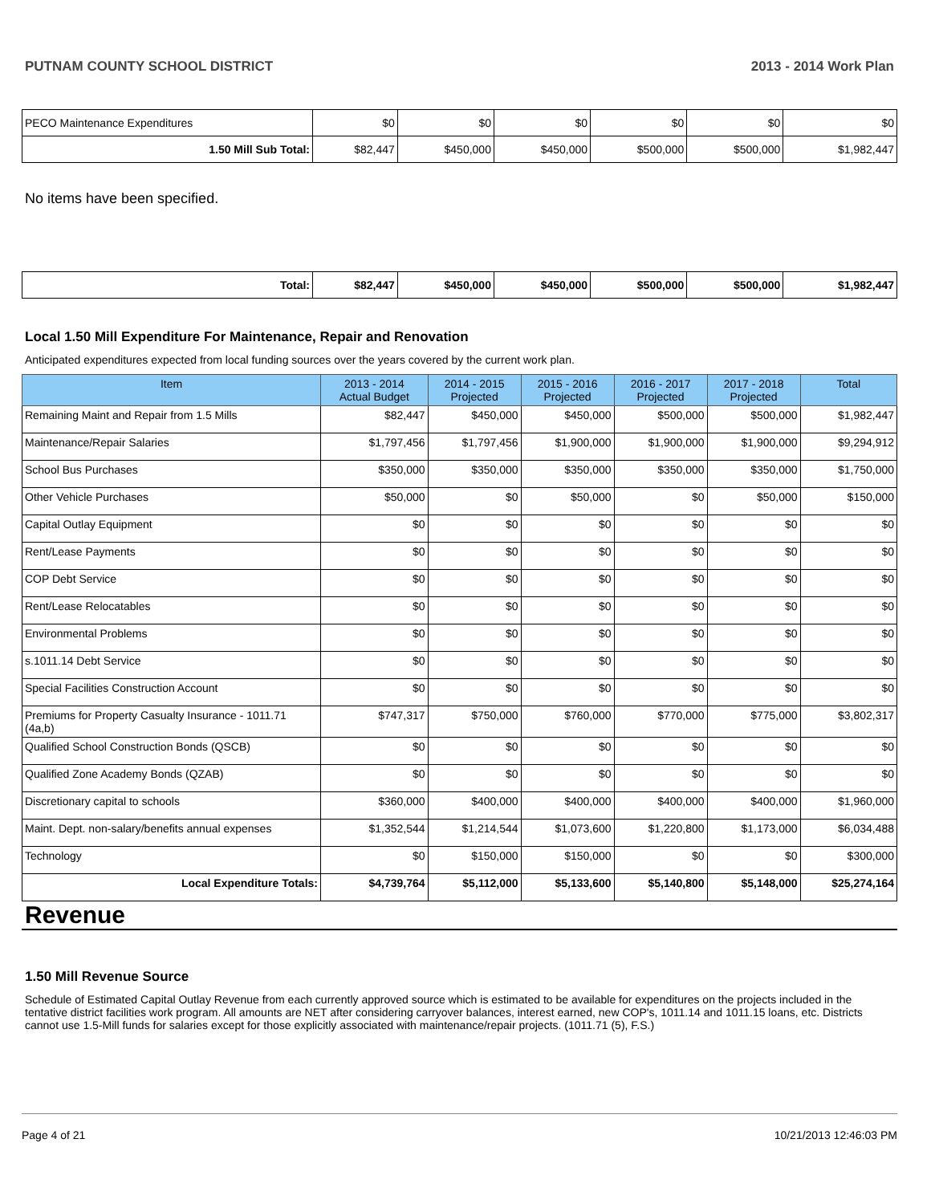PUTNAM COUNTY SCHOOL DISTRICT 2013 - 2014 Work Plan
| PECO Maintenance Expenditures | $0 | $0 | $0 | $0 | $0 | $0 |
| 1.50 Mill Sub Total: | $82,447 | $450,000 | $450,000 | $500,000 | $500,000 | $1,982,447 |
No items have been specified.
| Total: | $82,447 | $450,000 | $450,000 | $500,000 | $500,000 | $1,982,447 |
Local 1.50 Mill Expenditure For Maintenance, Repair and Renovation
Anticipated expenditures expected from local funding sources over the years covered by the current work plan.
| Item | 2013 - 2014 Actual Budget | 2014 - 2015 Projected | 2015 - 2016 Projected | 2016 - 2017 Projected | 2017 - 2018 Projected | Total |
| --- | --- | --- | --- | --- | --- | --- |
| Remaining Maint and Repair from 1.5 Mills | $82,447 | $450,000 | $450,000 | $500,000 | $500,000 | $1,982,447 |
| Maintenance/Repair Salaries | $1,797,456 | $1,797,456 | $1,900,000 | $1,900,000 | $1,900,000 | $9,294,912 |
| School Bus Purchases | $350,000 | $350,000 | $350,000 | $350,000 | $350,000 | $1,750,000 |
| Other Vehicle Purchases | $50,000 | $0 | $50,000 | $0 | $50,000 | $150,000 |
| Capital Outlay Equipment | $0 | $0 | $0 | $0 | $0 | $0 |
| Rent/Lease Payments | $0 | $0 | $0 | $0 | $0 | $0 |
| COP Debt Service | $0 | $0 | $0 | $0 | $0 | $0 |
| Rent/Lease Relocatables | $0 | $0 | $0 | $0 | $0 | $0 |
| Environmental Problems | $0 | $0 | $0 | $0 | $0 | $0 |
| s.1011.14 Debt Service | $0 | $0 | $0 | $0 | $0 | $0 |
| Special Facilities Construction Account | $0 | $0 | $0 | $0 | $0 | $0 |
| Premiums for Property Casualty Insurance - 1011.71 (4a,b) | $747,317 | $750,000 | $760,000 | $770,000 | $775,000 | $3,802,317 |
| Qualified School Construction Bonds (QSCB) | $0 | $0 | $0 | $0 | $0 | $0 |
| Qualified Zone Academy Bonds (QZAB) | $0 | $0 | $0 | $0 | $0 | $0 |
| Discretionary capital to schools | $360,000 | $400,000 | $400,000 | $400,000 | $400,000 | $1,960,000 |
| Maint. Dept. non-salary/benefits annual expenses | $1,352,544 | $1,214,544 | $1,073,600 | $1,220,800 | $1,173,000 | $6,034,488 |
| Technology | $0 | $150,000 | $150,000 | $0 | $0 | $300,000 |
| Local Expenditure Totals: | $4,739,764 | $5,112,000 | $5,133,600 | $5,140,800 | $5,148,000 | $25,274,164 |
Revenue
1.50 Mill Revenue Source
Schedule of Estimated Capital Outlay Revenue from each currently approved source which is estimated to be available for expenditures on the projects included in the tentative district facilities work program. All amounts are NET after considering carryover balances, interest earned, new COP's, 1011.14 and 1011.15 loans, etc. Districts cannot use 1.5-Mill funds for salaries except for those explicitly associated with maintenance/repair projects. (1011.71 (5), F.S.)
Page 4 of 21 10/21/2013 12:46:03 PM